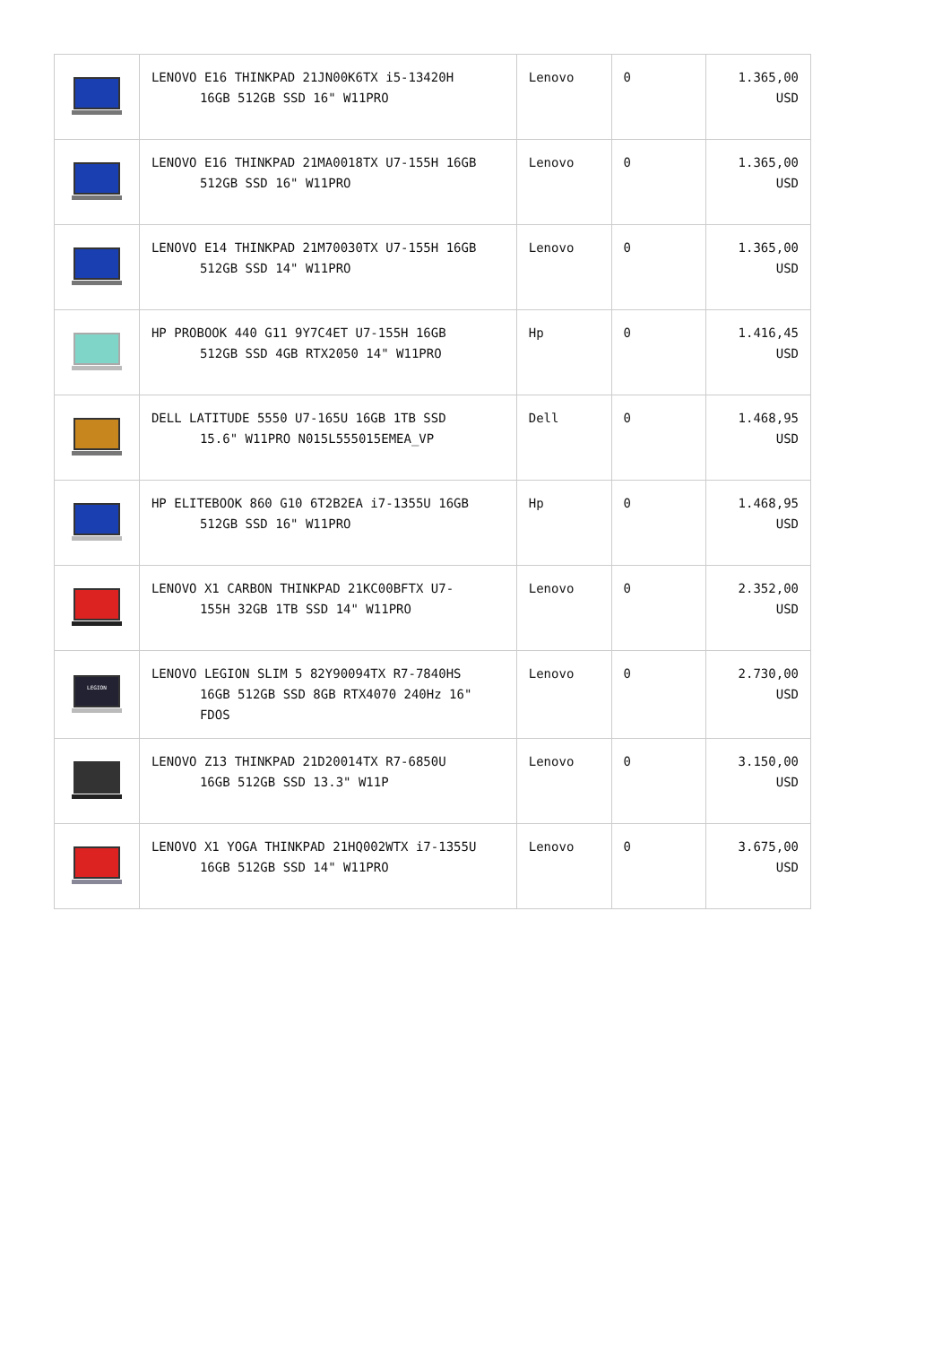| | LENOVO E16 THINKPAD 21JN00K6TX i5-13420H 16GB 512GB SSD 16" W11PRO | Lenovo | 0 | 1.365,00 USD |
| | LENOVO E16 THINKPAD 21MA0018TX U7-155H 16GB 512GB SSD 16" W11PRO | Lenovo | 0 | 1.365,00 USD |
| | LENOVO E14 THINKPAD 21M70030TX U7-155H 16GB 512GB SSD 14" W11PRO | Lenovo | 0 | 1.365,00 USD |
| | HP PROBOOK 440 G11 9Y7C4ET U7-155H 16GB 512GB SSD 4GB RTX2050 14" W11PRO | Hp | 0 | 1.416,45 USD |
| | DELL LATITUDE 5550 U7-165U 16GB 1TB SSD 15.6" W11PRO N015L555015EMEA_VP | Dell | 0 | 1.468,95 USD |
| | HP ELITEBOOK 860 G10 6T2B2EA i7-1355U 16GB 512GB SSD 16" W11PRO | Hp | 0 | 1.468,95 USD |
| | LENOVO X1 CARBON THINKPAD 21KC00BFTX U7- 155H 32GB 1TB SSD 14" W11PRO | Lenovo | 0 | 2.352,00 USD |
| LEGION | LENOVO LEGION SLIM 5 82Y90094TX R7-7840HS 16GB 512GB SSD 8GB RTX4070 240Hz 16" FDOS | Lenovo | 0 | 2.730,00 USD |
| | LENOVO Z13 THINKPAD 21D20014TX R7-6850U 16GB 512GB SSD 13.3" W11P | Lenovo | 0 | 3.150,00 USD |
| | LENOVO X1 YOGA THINKPAD 21HQ002WTX i7-1355U 16GB 512GB SSD 14" W11PRO | Lenovo | 0 | 3.675,00 USD |